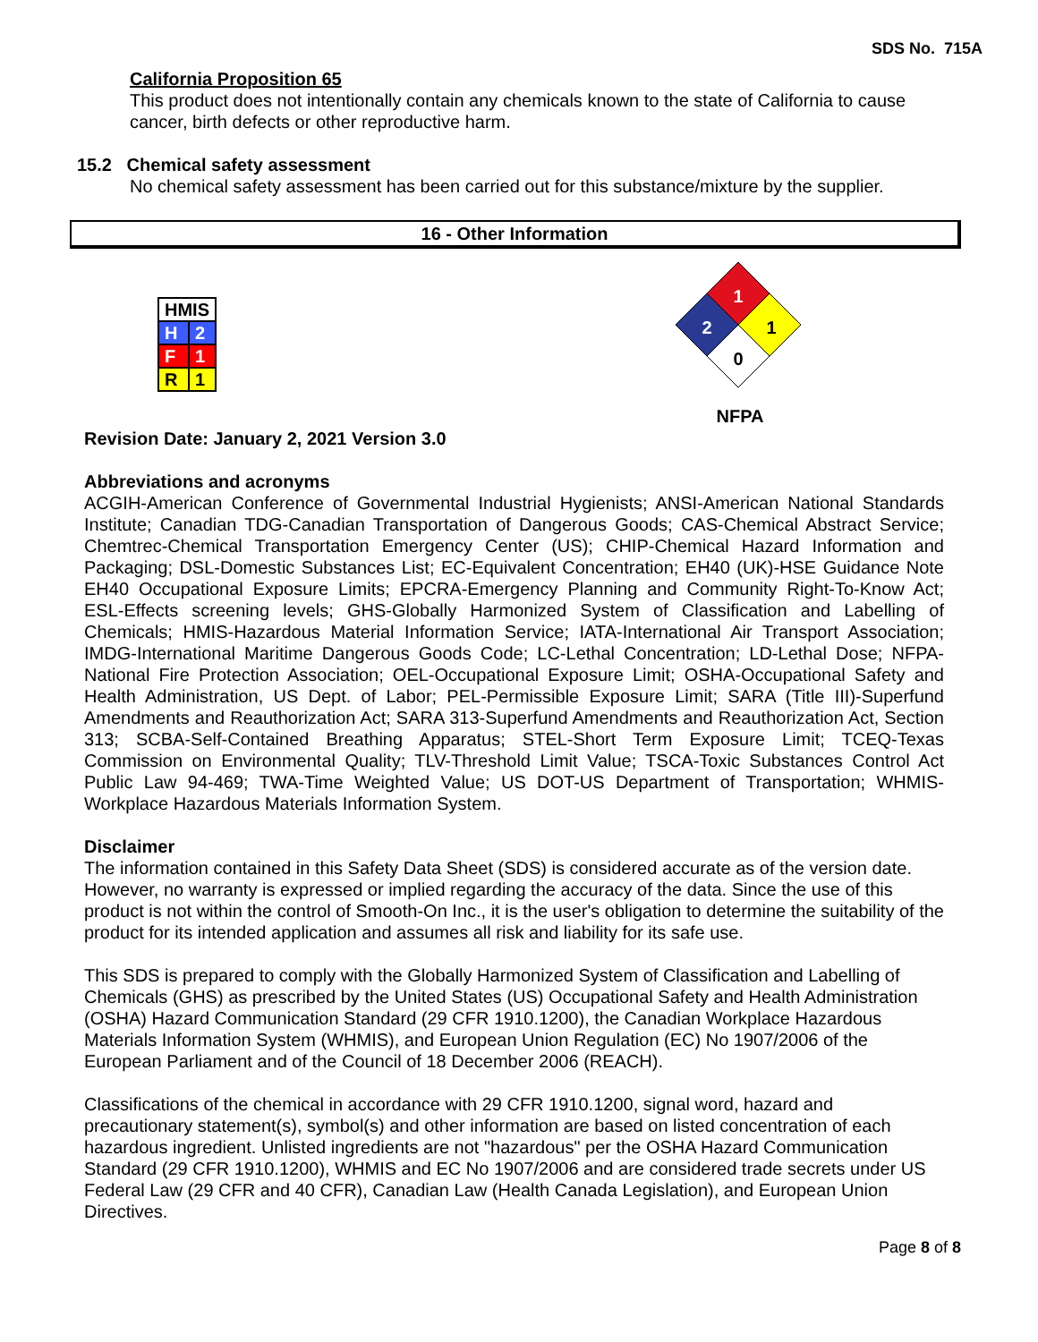SDS No. 715A
California Proposition 65
This product does not intentionally contain any chemicals known to the state of California to cause cancer, birth defects or other reproductive harm.
15.2 Chemical safety assessment
No chemical safety assessment has been carried out for this substance/mixture by the supplier.
16 - Other Information
| HMIS | |
| --- | --- |
| H | 2 |
| F | 1 |
| R | 1 |
1
2
1
0
NFPA
Revision Date: January 2, 2021 Version 3.0
Abbreviations and acronyms
ACGIH-American Conference of Governmental Industrial Hygienists; ANSI-American National Standards Institute; Canadian TDG-Canadian Transportation of Dangerous Goods; CAS-Chemical Abstract Service; Chemtrec-Chemical Transportation Emergency Center (US); CHIP-Chemical Hazard Information and Packaging; DSL-Domestic Substances List; EC-Equivalent Concentration; EH40 (UK)-HSE Guidance Note EH40 Occupational Exposure Limits; EPCRA-Emergency Planning and Community Right-To-Know Act; ESL-Effects screening levels; GHS-Globally Harmonized System of Classification and Labelling of Chemicals; HMIS-Hazardous Material Information Service; IATA-International Air Transport Association; IMDG-International Maritime Dangerous Goods Code; LC-Lethal Concentration; LD-Lethal Dose; NFPA-National Fire Protection Association; OEL-Occupational Exposure Limit; OSHA-Occupational Safety and Health Administration, US Dept. of Labor; PEL-Permissible Exposure Limit; SARA (Title III)-Superfund Amendments and Reauthorization Act; SARA 313-Superfund Amendments and Reauthorization Act, Section 313; SCBA-Self-Contained Breathing Apparatus; STEL-Short Term Exposure Limit; TCEQ-Texas Commission on Environmental Quality; TLV-Threshold Limit Value; TSCA-Toxic Substances Control Act Public Law 94-469; TWA-Time Weighted Value; US DOT-US Department of Transportation; WHMIS-Workplace Hazardous Materials Information System.
Disclaimer
The information contained in this Safety Data Sheet (SDS) is considered accurate as of the version date. However, no warranty is expressed or implied regarding the accuracy of the data. Since the use of this product is not within the control of Smooth-On Inc., it is the user's obligation to determine the suitability of the product for its intended application and assumes all risk and liability for its safe use.
This SDS is prepared to comply with the Globally Harmonized System of Classification and Labelling of Chemicals (GHS) as prescribed by the United States (US) Occupational Safety and Health Administration (OSHA) Hazard Communication Standard (29 CFR 1910.1200), the Canadian Workplace Hazardous Materials Information System (WHMIS), and European Union Regulation (EC) No 1907/2006 of the European Parliament and of the Council of 18 December 2006 (REACH).
Classifications of the chemical in accordance with 29 CFR 1910.1200, signal word, hazard and precautionary statement(s), symbol(s) and other information are based on listed concentration of each hazardous ingredient. Unlisted ingredients are not "hazardous" per the OSHA Hazard Communication Standard (29 CFR 1910.1200), WHMIS and EC No 1907/2006 and are considered trade secrets under US Federal Law (29 CFR and 40 CFR), Canadian Law (Health Canada Legislation), and European Union Directives.
Page 8 of 8